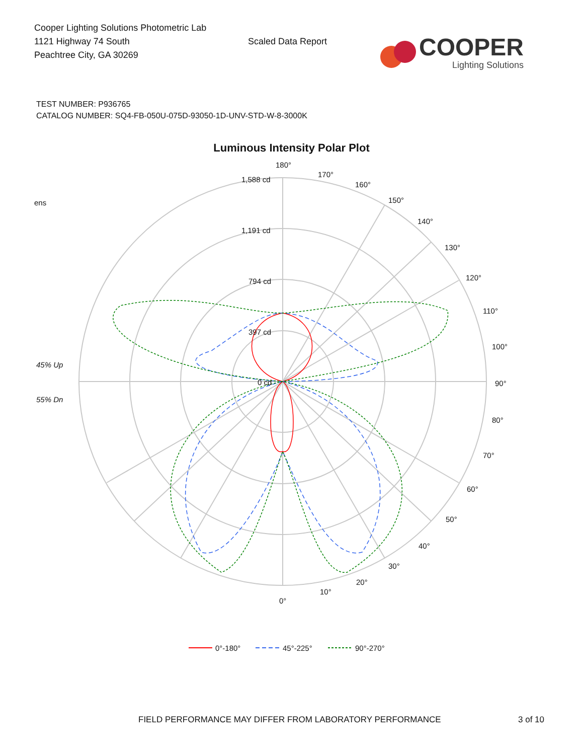Cooper Lighting Solutions Photometric Lab
1121 Highway 74 South
Peachtree City, GA 30269
Scaled Data Report
COOPER
Lighting Solutions
TEST NUMBER: P936765
CATALOG NUMBER: SQ4-FB-050U-075D-93050-1D-UNV-STD-W-8-3000K
Luminous Intensity Polar Plot
180°
170°
160°
150°
140°
130°
120°
110°
100°
90°
80°
70°
60°
50°
40°
30°
20°
10°
0°
1,588 cd
1,191 cd
794 cd
397 cd
0 cd
ens
45% Up
55% Dn
0°-180°
45°-225°
90°-270°
FIELD PERFORMANCE MAY DIFFER FROM LABORATORY PERFORMANCE 3 of 10